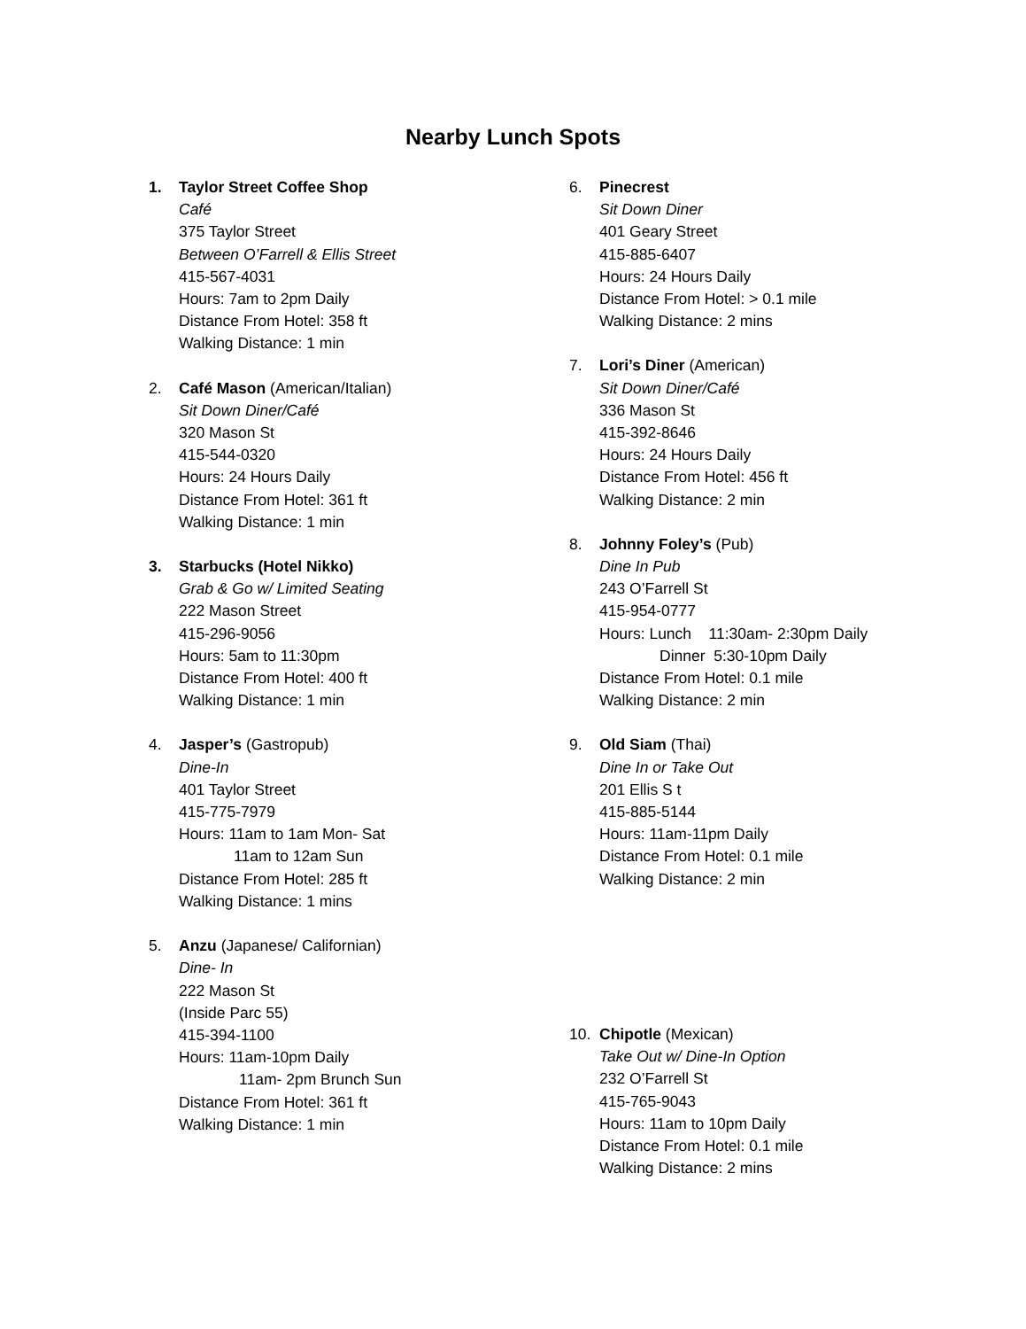Nearby Lunch Spots
1. Taylor Street Coffee Shop
Café
375 Taylor Street
Between O’Farrell & Ellis Street
415-567-4031
Hours: 7am to 2pm Daily
Distance From Hotel: 358 ft
Walking Distance: 1 min
2. Café Mason (American/Italian)
Sit Down Diner/Café
320 Mason St
415-544-0320
Hours: 24 Hours Daily
Distance From Hotel: 361 ft
Walking Distance: 1 min
3. Starbucks (Hotel Nikko)
Grab & Go w/ Limited Seating
222 Mason Street
415-296-9056
Hours: 5am to 11:30pm
Distance From Hotel: 400 ft
Walking Distance: 1 min
4. Jasper’s (Gastropub)
Dine-In
401 Taylor Street
415-775-7979
Hours: 11am to 1am Mon- Sat
11am to 12am Sun
Distance From Hotel: 285 ft
Walking Distance: 1 mins
5. Anzu (Japanese/ Californian)
Dine- In
222 Mason St
(Inside Parc 55)
415-394-1100
Hours: 11am-10pm Daily
11am- 2pm Brunch Sun
Distance From Hotel: 361 ft
Walking Distance: 1 min
6. Pinecrest
Sit Down Diner
401 Geary Street
415-885-6407
Hours: 24 Hours Daily
Distance From Hotel: > 0.1 mile
Walking Distance: 2 mins
7. Lori’s Diner (American)
Sit Down Diner/Café
336 Mason St
415-392-8646
Hours: 24 Hours Daily
Distance From Hotel: 456 ft
Walking Distance: 2 min
8. Johnny Foley’s (Pub)
Dine In Pub
243 O’Farrell St
415-954-0777
Hours: Lunch 11:30am- 2:30pm Daily
Dinner 5:30-10pm Daily
Distance From Hotel: 0.1 mile
Walking Distance: 2 min
9. Old Siam (Thai)
Dine In or Take Out
201 Ellis S t
415-885-5144
Hours: 11am-11pm Daily
Distance From Hotel: 0.1 mile
Walking Distance: 2 min
10. Chipotle (Mexican)
Take Out w/ Dine-In Option
232 O’Farrell St
415-765-9043
Hours: 11am to 10pm Daily
Distance From Hotel: 0.1 mile
Walking Distance: 2 mins